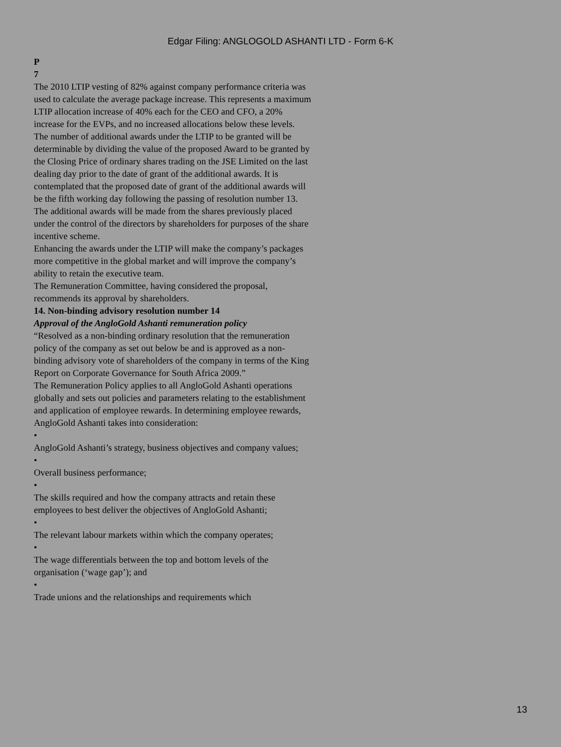Edgar Filing: ANGLOGOLD ASHANTI LTD - Form 6-K
P
7
The 2010 LTIP vesting of 82% against company performance criteria was used to calculate the average package increase. This represents a maximum LTIP allocation increase of 40% each for the CEO and CFO, a 20% increase for the EVPs, and no increased allocations below these levels.
The number of additional awards under the LTIP to be granted will be determinable by dividing the value of the proposed Award to be granted by the Closing Price of ordinary shares trading on the JSE Limited on the last dealing day prior to the date of grant of the additional awards. It is contemplated that the proposed date of grant of the additional awards will be the fifth working day following the passing of resolution number 13. The additional awards will be made from the shares previously placed under the control of the directors by shareholders for purposes of the share incentive scheme.
Enhancing the awards under the LTIP will make the company’s packages more competitive in the global market and will improve the company’s ability to retain the executive team.
The Remuneration Committee, having considered the proposal, recommends its approval by shareholders.
14. Non-binding advisory resolution number 14
Approval of the AngloGold Ashanti remuneration policy
“Resolved as a non-binding ordinary resolution that the remuneration policy of the company as set out below be and is approved as a non-binding advisory vote of shareholders of the company in terms of the King Report on Corporate Governance for South Africa 2009.”
The Remuneration Policy applies to all AngloGold Ashanti operations globally and sets out policies and parameters relating to the establishment and application of employee rewards. In determining employee rewards, AngloGold Ashanti takes into consideration:
•
AngloGold Ashanti’s strategy, business objectives and company values;
•
Overall business performance;
•
The skills required and how the company attracts and retain these employees to best deliver the objectives of AngloGold Ashanti;
•
The relevant labour markets within which the company operates;
•
The wage differentials between the top and bottom levels of the organisation (‘wage gap’); and
•
Trade unions and the relationships and requirements which
13